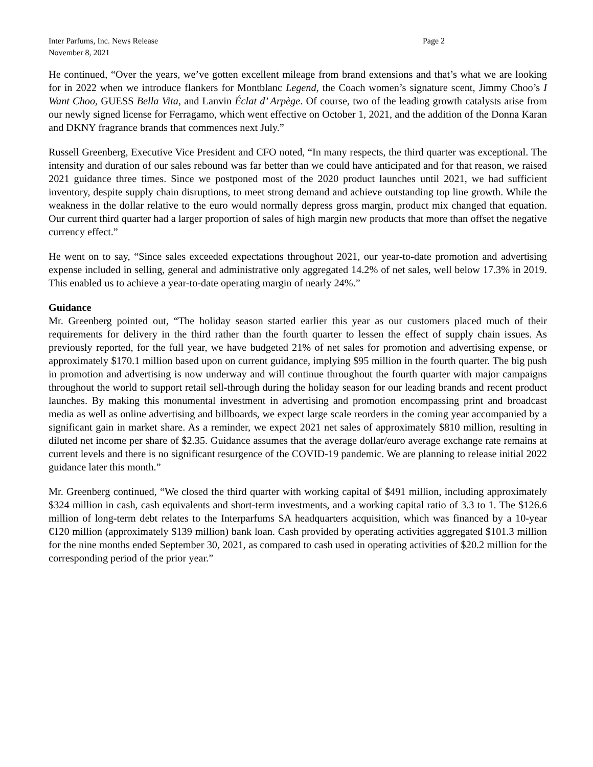Inter Parfums, Inc. News Release Page 2
November 8, 2021
He continued, “Over the years, we’ve gotten excellent mileage from brand extensions and that’s what we are looking for in 2022 when we introduce flankers for Montblanc Legend, the Coach women’s signature scent, Jimmy Choo’s I Want Choo, GUESS Bella Vita, and Lanvin Éclat d’ Arpège. Of course, two of the leading growth catalysts arise from our newly signed license for Ferragamo, which went effective on October 1, 2021, and the addition of the Donna Karan and DKNY fragrance brands that commences next July.”
Russell Greenberg, Executive Vice President and CFO noted, “In many respects, the third quarter was exceptional. The intensity and duration of our sales rebound was far better than we could have anticipated and for that reason, we raised 2021 guidance three times. Since we postponed most of the 2020 product launches until 2021, we had sufficient inventory, despite supply chain disruptions, to meet strong demand and achieve outstanding top line growth. While the weakness in the dollar relative to the euro would normally depress gross margin, product mix changed that equation. Our current third quarter had a larger proportion of sales of high margin new products that more than offset the negative currency effect.”
He went on to say, “Since sales exceeded expectations throughout 2021, our year-to-date promotion and advertising expense included in selling, general and administrative only aggregated 14.2% of net sales, well below 17.3% in 2019. This enabled us to achieve a year-to-date operating margin of nearly 24%.”
Guidance
Mr. Greenberg pointed out, “The holiday season started earlier this year as our customers placed much of their requirements for delivery in the third rather than the fourth quarter to lessen the effect of supply chain issues. As previously reported, for the full year, we have budgeted 21% of net sales for promotion and advertising expense, or approximately $170.1 million based upon on current guidance, implying $95 million in the fourth quarter. The big push in promotion and advertising is now underway and will continue throughout the fourth quarter with major campaigns throughout the world to support retail sell-through during the holiday season for our leading brands and recent product launches. By making this monumental investment in advertising and promotion encompassing print and broadcast media as well as online advertising and billboards, we expect large scale reorders in the coming year accompanied by a significant gain in market share. As a reminder, we expect 2021 net sales of approximately $810 million, resulting in diluted net income per share of $2.35. Guidance assumes that the average dollar/euro average exchange rate remains at current levels and there is no significant resurgence of the COVID-19 pandemic. We are planning to release initial 2022 guidance later this month.”
Mr. Greenberg continued, “We closed the third quarter with working capital of $491 million, including approximately $324 million in cash, cash equivalents and short-term investments, and a working capital ratio of 3.3 to 1. The $126.6 million of long-term debt relates to the Interparfums SA headquarters acquisition, which was financed by a 10-year €120 million (approximately $139 million) bank loan. Cash provided by operating activities aggregated $101.3 million for the nine months ended September 30, 2021, as compared to cash used in operating activities of $20.2 million for the corresponding period of the prior year.”